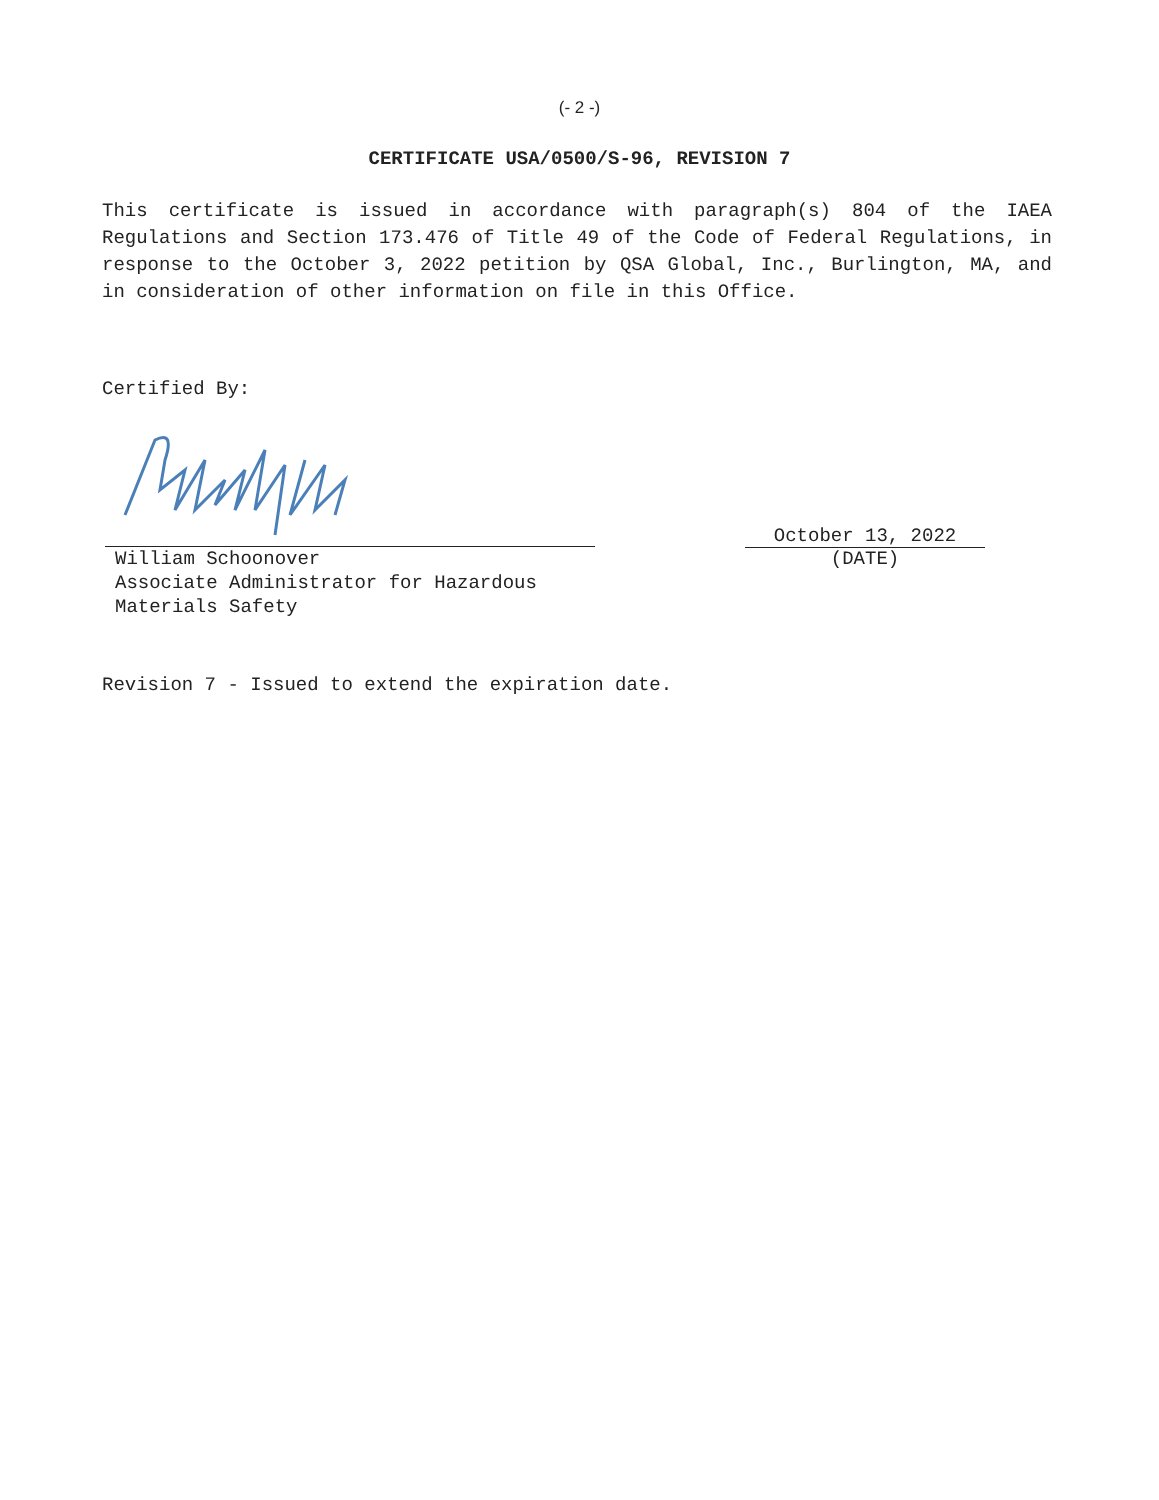(- 2 -)
CERTIFICATE USA/0500/S-96, REVISION 7
This certificate is issued in accordance with paragraph(s) 804 of the IAEA Regulations and Section 173.476 of Title 49 of the Code of Federal Regulations, in response to the October 3, 2022 petition by QSA Global, Inc., Burlington, MA, and in consideration of other information on file in this Office.
Certified By:
William Schoonover
Associate Administrator for Hazardous
Materials Safety
October 13, 2022
(DATE)
Revision 7 - Issued to extend the expiration date.